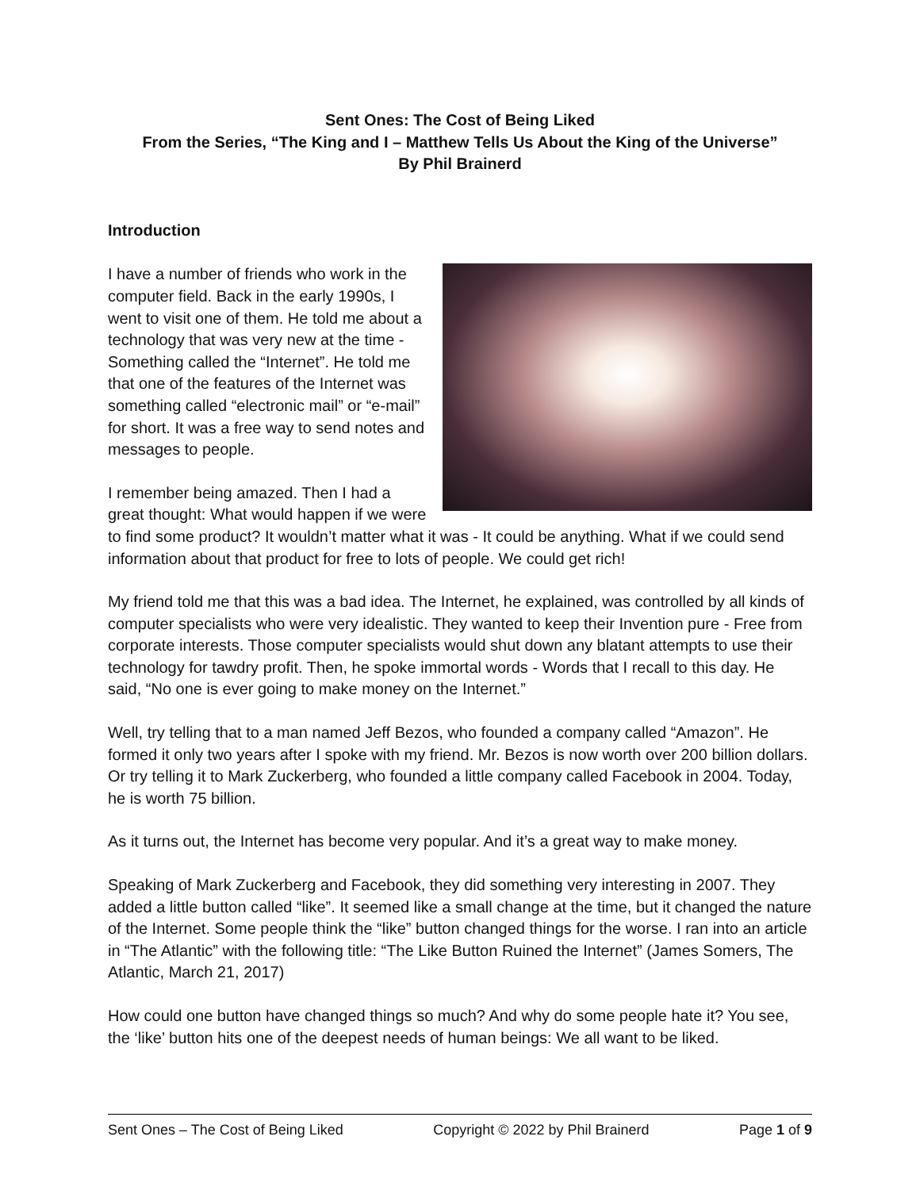Sent Ones: The Cost of Being Liked
From the Series, “The King and I – Matthew Tells Us About the King of the Universe”
By Phil Brainerd
Introduction
I have a number of friends who work in the computer field. Back in the early 1990s, I went to visit one of them. He told me about a technology that was very new at the time - Something called the “Internet”. He told me that one of the features of the Internet was something called “electronic mail” or “e-mail” for short. It was a free way to send notes and messages to people.
I remember being amazed. Then I had a great thought: What would happen if we were to find some product? It wouldn’t matter what it was - It could be anything. What if we could send information about that product for free to lots of people. We could get rich!
My friend told me that this was a bad idea. The Internet, he explained, was controlled by all kinds of computer specialists who were very idealistic. They wanted to keep their Invention pure - Free from corporate interests. Those computer specialists would shut down any blatant attempts to use their technology for tawdry profit. Then, he spoke immortal words - Words that I recall to this day. He said, “No one is ever going to make money on the Internet.”
Well, try telling that to a man named Jeff Bezos, who founded a company called “Amazon”. He formed it only two years after I spoke with my friend. Mr. Bezos is now worth over 200 billion dollars. Or try telling it to Mark Zuckerberg, who founded a little company called Facebook in 2004. Today, he is worth 75 billion.
As it turns out, the Internet has become very popular. And it’s a great way to make money.
Speaking of Mark Zuckerberg and Facebook, they did something very interesting in 2007. They added a little button called “like”. It seemed like a small change at the time, but it changed the nature of the Internet. Some people think the “like” button changed things for the worse. I ran into an article in “The Atlantic” with the following title: “The Like Button Ruined the Internet” (James Somers, The Atlantic, March 21, 2017)
How could one button have changed things so much? And why do some people hate it? You see, the ‘like’ button hits one of the deepest needs of human beings: We all want to be liked.
Sent Ones – The Cost of Being Liked Copyright © 2022 by Phil Brainerd Page 1 of 9